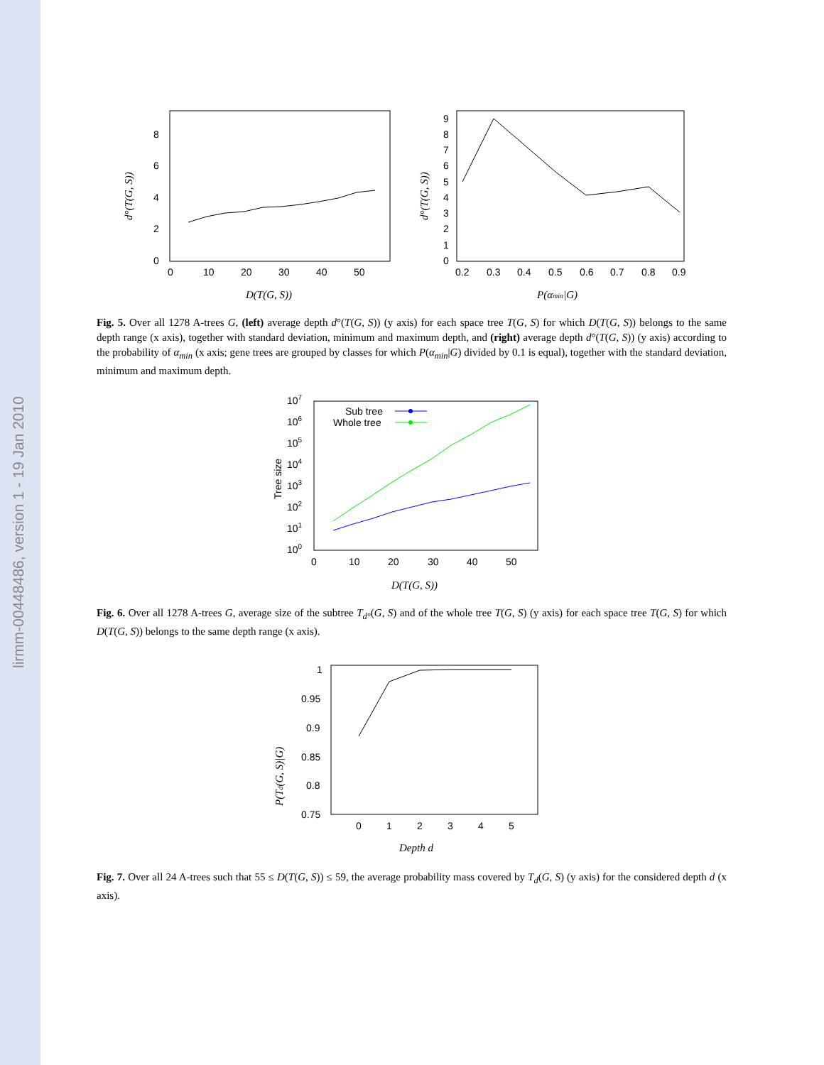lirmm-00448486, version 1 - 19 Jan 2010
0
2
4
6
8
0
10
20
30
40
50
D(T(G, S))
d°(T(G, S))
0
1
2
3
4
5
6
7
8
9
0.2
0.3
0.4
0.5
0.6
0.7
0.8
0.9
P(αmin|G)
d°(T(G, S))
Fig. 5. Over all 1278 A-trees G, (left) average depth d°(T(G, S)) (y axis) for each space tree T(G, S) for which D(T(G, S)) belongs to the same depth range (x axis), together with standard deviation, minimum and maximum depth, and (right) average depth d°(T(G, S)) (y axis) according to the probability of α<sub>min</sub> (x axis; gene trees are grouped by classes for which P(α<sub>min</sub>|G) divided by 0.1 is equal), together with the standard deviation, minimum and maximum depth.
100
101
102
103
104
105
106
107
0
10
20
30
40
50
Tree size
D(T(G, S))
Sub tree
Whole tree
Fig. 6. Over all 1278 A-trees G, average size of the subtree T<sub>d°</sub>(G, S) and of the whole tree T(G, S) (y axis) for each space tree T(G, S) for which D(T(G, S)) belongs to the same depth range (x axis).
1
0.95
0.9
0.85
0.8
0.75
0
1
2
3
4
5
P(Td(G, S)|G)
Depth d
Fig. 7. Over all 24 A-trees such that 55 ≤ D(T(G, S)) ≤ 59, the average probability mass covered by T<sub>d</sub>(G, S) (y axis) for the considered depth d (x axis).